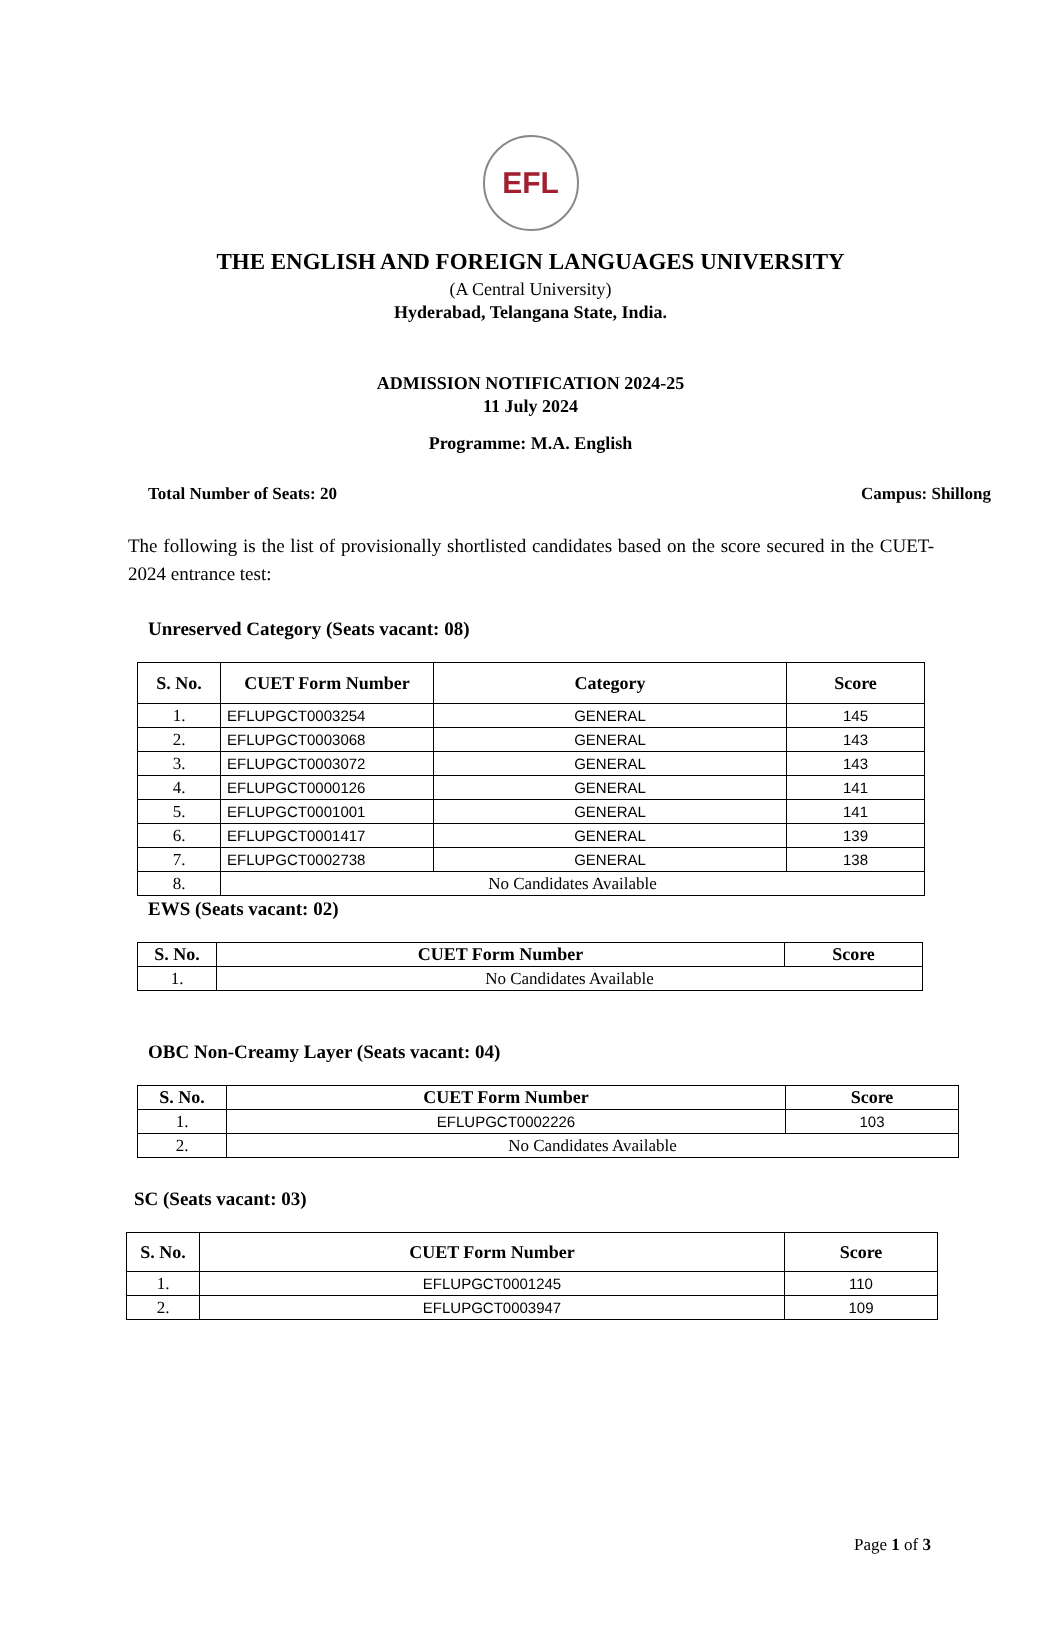EFL
THE ENGLISH AND FOREIGN LANGUAGES UNIVERSITY
(A Central University)
Hyderabad, Telangana State, India.
ADMISSION NOTIFICATION 2024-25
11 July 2024
Programme: M.A. English
Total Number of Seats: 20 Campus: Shillong
The following is the list of provisionally shortlisted candidates based on the score secured in the CUET-2024 entrance test:
Unreserved Category (Seats vacant: 08)
| S. No. | CUET Form Number | Category | Score |
| --- | --- | --- | --- |
| 1. | EFLUPGCT0003254 | GENERAL | 145 |
| 2. | EFLUPGCT0003068 | GENERAL | 143 |
| 3. | EFLUPGCT0003072 | GENERAL | 143 |
| 4. | EFLUPGCT0000126 | GENERAL | 141 |
| 5. | EFLUPGCT0001001 | GENERAL | 141 |
| 6. | EFLUPGCT0001417 | GENERAL | 139 |
| 7. | EFLUPGCT0002738 | GENERAL | 138 |
| 8. | No Candidates Available | | |
EWS (Seats vacant: 02)
| S. No. | CUET Form Number | Score |
| --- | --- | --- |
| 1. | No Candidates Available | |
OBC Non-Creamy Layer (Seats vacant: 04)
| S. No. | CUET Form Number | Score |
| --- | --- | --- |
| 1. | EFLUPGCT0002226 | 103 |
| 2. | No Candidates Available | |
SC (Seats vacant: 03)
| S. No. | CUET Form Number | Score |
| --- | --- | --- |
| 1. | EFLUPGCT0001245 | 110 |
| 2. | EFLUPGCT0003947 | 109 |
Page 1 of 3